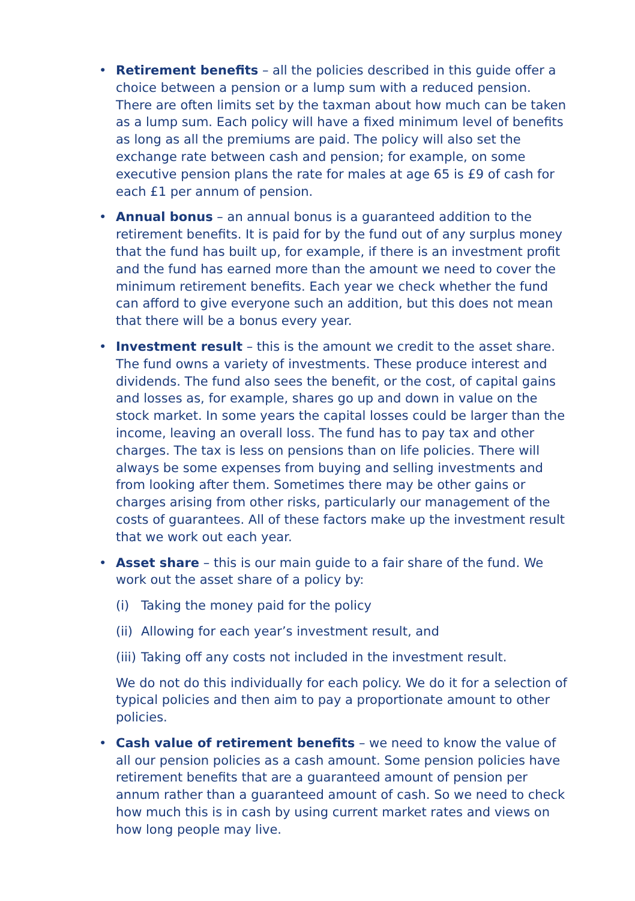• Retirement benefits – all the policies described in this guide offer a choice between a pension or a lump sum with a reduced pension. There are often limits set by the taxman about how much can be taken as a lump sum. Each policy will have a fixed minimum level of benefits as long as all the premiums are paid. The policy will also set the exchange rate between cash and pension; for example, on some executive pension plans the rate for males at age 65 is £9 of cash for each £1 per annum of pension.
• Annual bonus – an annual bonus is a guaranteed addition to the retirement benefits. It is paid for by the fund out of any surplus money that the fund has built up, for example, if there is an investment profit and the fund has earned more than the amount we need to cover the minimum retirement benefits. Each year we check whether the fund can afford to give everyone such an addition, but this does not mean that there will be a bonus every year.
• Investment result – this is the amount we credit to the asset share. The fund owns a variety of investments. These produce interest and dividends. The fund also sees the benefit, or the cost, of capital gains and losses as, for example, shares go up and down in value on the stock market. In some years the capital losses could be larger than the income, leaving an overall loss. The fund has to pay tax and other charges. The tax is less on pensions than on life policies. There will always be some expenses from buying and selling investments and from looking after them. Sometimes there may be other gains or charges arising from other risks, particularly our management of the costs of guarantees. All of these factors make up the investment result that we work out each year.
• Asset share – this is our main guide to a fair share of the fund. We work out the asset share of a policy by:
(i) Taking the money paid for the policy
(ii) Allowing for each year’s investment result, and
(iii) Taking off any costs not included in the investment result.
We do not do this individually for each policy. We do it for a selection of typical policies and then aim to pay a proportionate amount to other policies.
• Cash value of retirement benefits – we need to know the value of all our pension policies as a cash amount. Some pension policies have retirement benefits that are a guaranteed amount of pension per annum rather than a guaranteed amount of cash. So we need to check how much this is in cash by using current market rates and views on how long people may live.